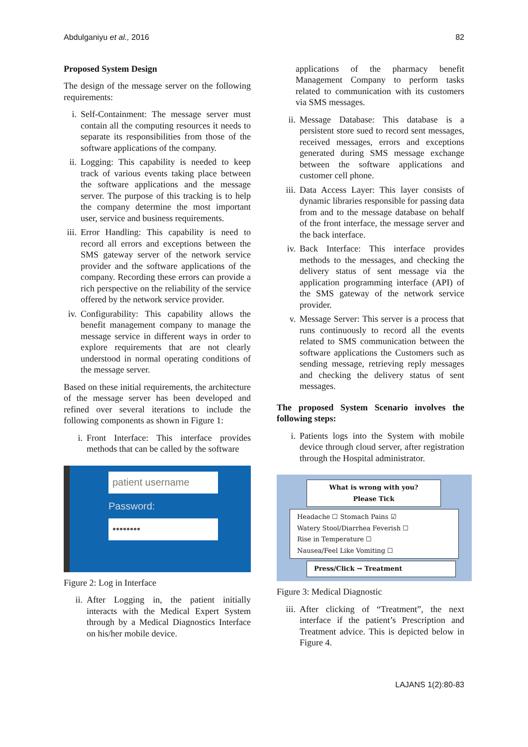Abdulganiyu et al., 2016 82
Proposed System Design
The design of the message server on the following requirements:
i. Self-Containment: The message server must contain all the computing resources it needs to separate its responsibilities from those of the software applications of the company.
ii. Logging: This capability is needed to keep track of various events taking place between the software applications and the message server. The purpose of this tracking is to help the company determine the most important user, service and business requirements.
iii. Error Handling: This capability is need to record all errors and exceptions between the SMS gateway server of the network service provider and the software applications of the company. Recording these errors can provide a rich perspective on the reliability of the service offered by the network service provider.
iv. Configurability: This capability allows the benefit management company to manage the message service in different ways in order to explore requirements that are not clearly understood in normal operating conditions of the message server.
Based on these initial requirements, the architecture of the message server has been developed and refined over several iterations to include the following components as shown in Figure 1:
i. Front Interface: This interface provides methods that can be called by the software
patient username
Password:
••••••••
Figure 2: Log in Interface
ii. After Logging in, the patient initially interacts with the Medical Expert System through by a Medical Diagnostics Interface on his/her mobile device.
applications of the pharmacy benefit Management Company to perform tasks related to communication with its customers via SMS messages.
ii. Message Database: This database is a persistent store sued to record sent messages, received messages, errors and exceptions generated during SMS message exchange between the software applications and customer cell phone.
iii. Data Access Layer: This layer consists of dynamic libraries responsible for passing data from and to the message database on behalf of the front interface, the message server and the back interface.
iv. Back Interface: This interface provides methods to the messages, and checking the delivery status of sent message via the application programming interface (API) of the SMS gateway of the network service provider.
v. Message Server: This server is a process that runs continuously to record all the events related to SMS communication between the software applications the Customers such as sending message, retrieving reply messages and checking the delivery status of sent messages.
The proposed System Scenario involves the following steps:
i. Patients logs into the System with mobile device through cloud server, after registration through the Hospital administrator.
What is wrong with you?
Please Tick
Headache ☐ Stomach Pains ☑
Watery Stool/Diarrhea Feverish ☐
Rise in Temperature ☐
Nausea/Feel Like Vomiting ☐
Press/Click → Treatment
Figure 3: Medical Diagnostic
iii. After clicking of “Treatment”, the next interface if the patient’s Prescription and Treatment advice. This is depicted below in Figure 4.
LAJANS 1(2):80-83